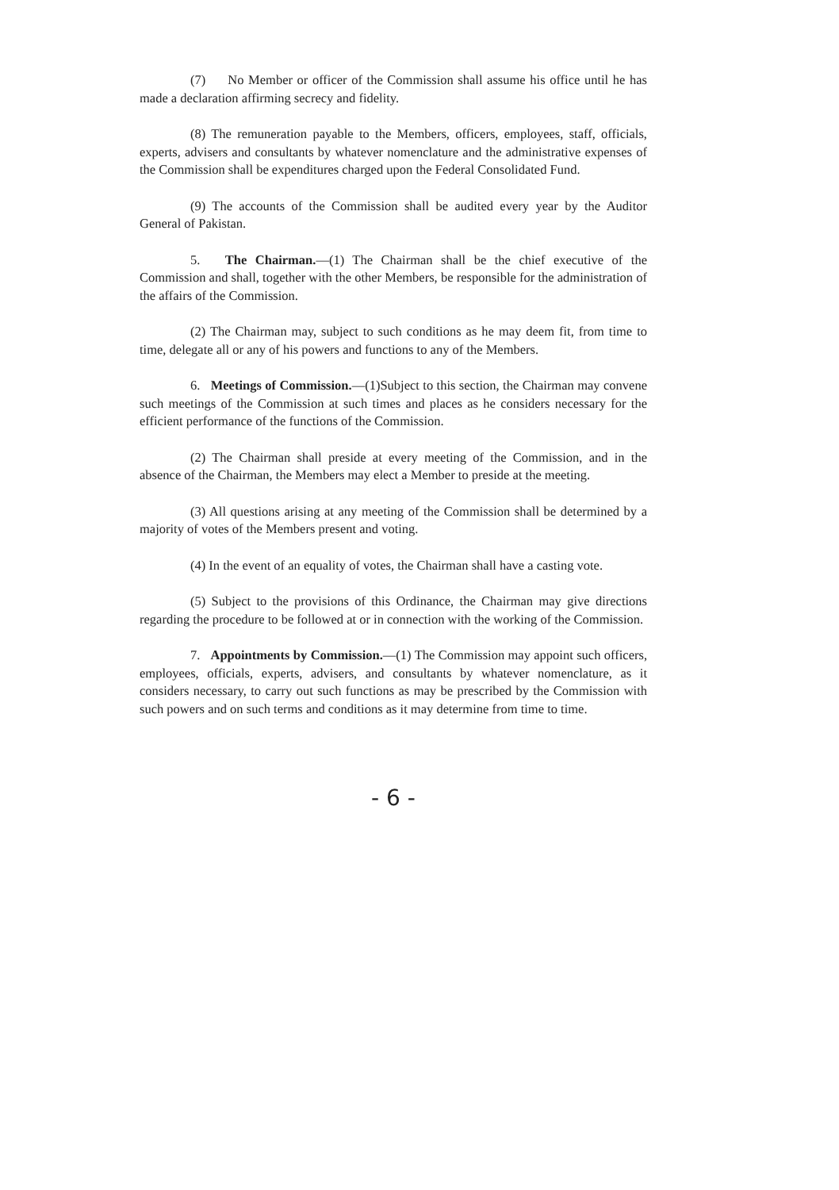(7) No Member or officer of the Commission shall assume his office until he has made a declaration affirming secrecy and fidelity.
(8) The remuneration payable to the Members, officers, employees, staff, officials, experts, advisers and consultants by whatever nomenclature and the administrative expenses of the Commission shall be expenditures charged upon the Federal Consolidated Fund.
(9) The accounts of the Commission shall be audited every year by the Auditor General of Pakistan.
5. The Chairman.—(1) The Chairman shall be the chief executive of the Commission and shall, together with the other Members, be responsible for the administration of the affairs of the Commission.
(2) The Chairman may, subject to such conditions as he may deem fit, from time to time, delegate all or any of his powers and functions to any of the Members.
6. Meetings of Commission.—(1)Subject to this section, the Chairman may convene such meetings of the Commission at such times and places as he considers necessary for the efficient performance of the functions of the Commission.
(2) The Chairman shall preside at every meeting of the Commission, and in the absence of the Chairman, the Members may elect a Member to preside at the meeting.
(3) All questions arising at any meeting of the Commission shall be determined by a majority of votes of the Members present and voting.
(4) In the event of an equality of votes, the Chairman shall have a casting vote.
(5) Subject to the provisions of this Ordinance, the Chairman may give directions regarding the procedure to be followed at or in connection with the working of the Commission.
7. Appointments by Commission.—(1) The Commission may appoint such officers, employees, officials, experts, advisers, and consultants by whatever nomenclature, as it considers necessary, to carry out such functions as may be prescribed by the Commission with such powers and on such terms and conditions as it may determine from time to time.
- 6 -